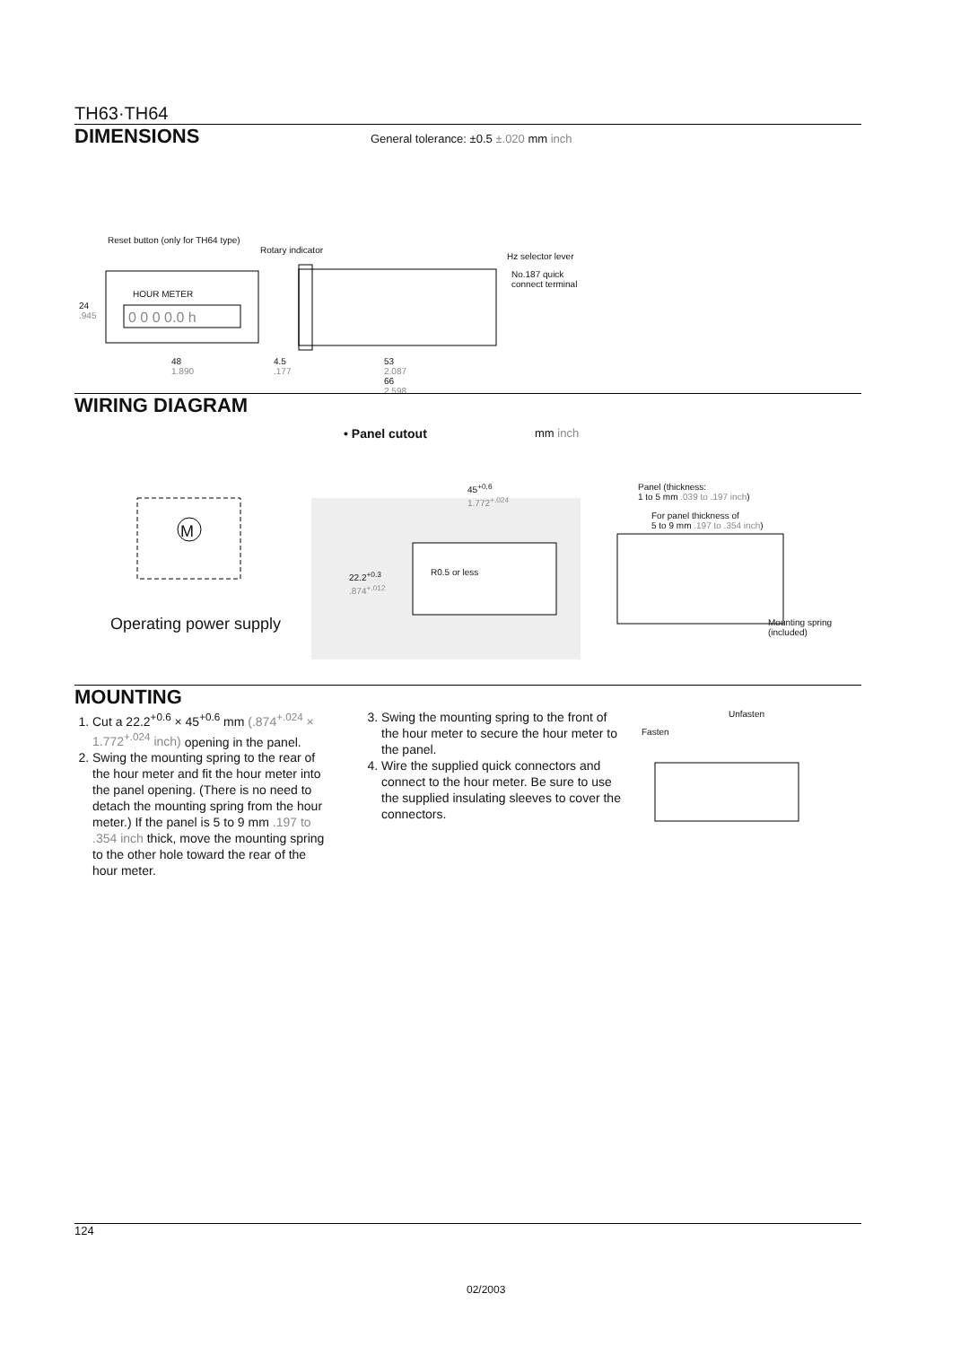TH63·TH64
DIMENSIONS
General tolerance: ±0.5 ±.020 mm inch
Reset button (only for TH64 type)
Rotary indicator
Hz selector lever
No.187 quick
connect terminal
HOUR METER
0 0 0 0.0 h
24
.945
48
1.890
4.5
.177
53
2.087
66
2.598
WIRING DIAGRAM
• Panel cutout mm inch
M
Operating power supply
45<sup>+0.6</sup>
1.772<sup>+.024</sup>
22.2<sup>+0.3</sup>
.874<sup>+.012</sup>
R0.5 or less
Panel (thickness:
1 to 5 mm .039 to .197 inch)
For panel thickness of
5 to 9 mm .197 to .354 inch)
Mounting spring
(included)
MOUNTING
1. Cut a 22.2<sup>+0.6</sup> × 45<sup>+0.6</sup> mm (.874<sup>+.024</sup> × 1.772<sup>+.024</sup> inch) opening in the panel.
2. Swing the mounting spring to the rear of the hour meter and fit the hour meter into the panel opening. (There is no need to detach the mounting spring from the hour meter.) If the panel is 5 to 9 mm .197 to .354 inch thick, move the mounting spring to the other hole toward the rear of the hour meter.
3. Swing the mounting spring to the front of the hour meter to secure the hour meter to the panel.
4. Wire the supplied quick connectors and connect to the hour meter. Be sure to use the supplied insulating sleeves to cover the connectors.
Unfasten
Fasten
124
02/2003